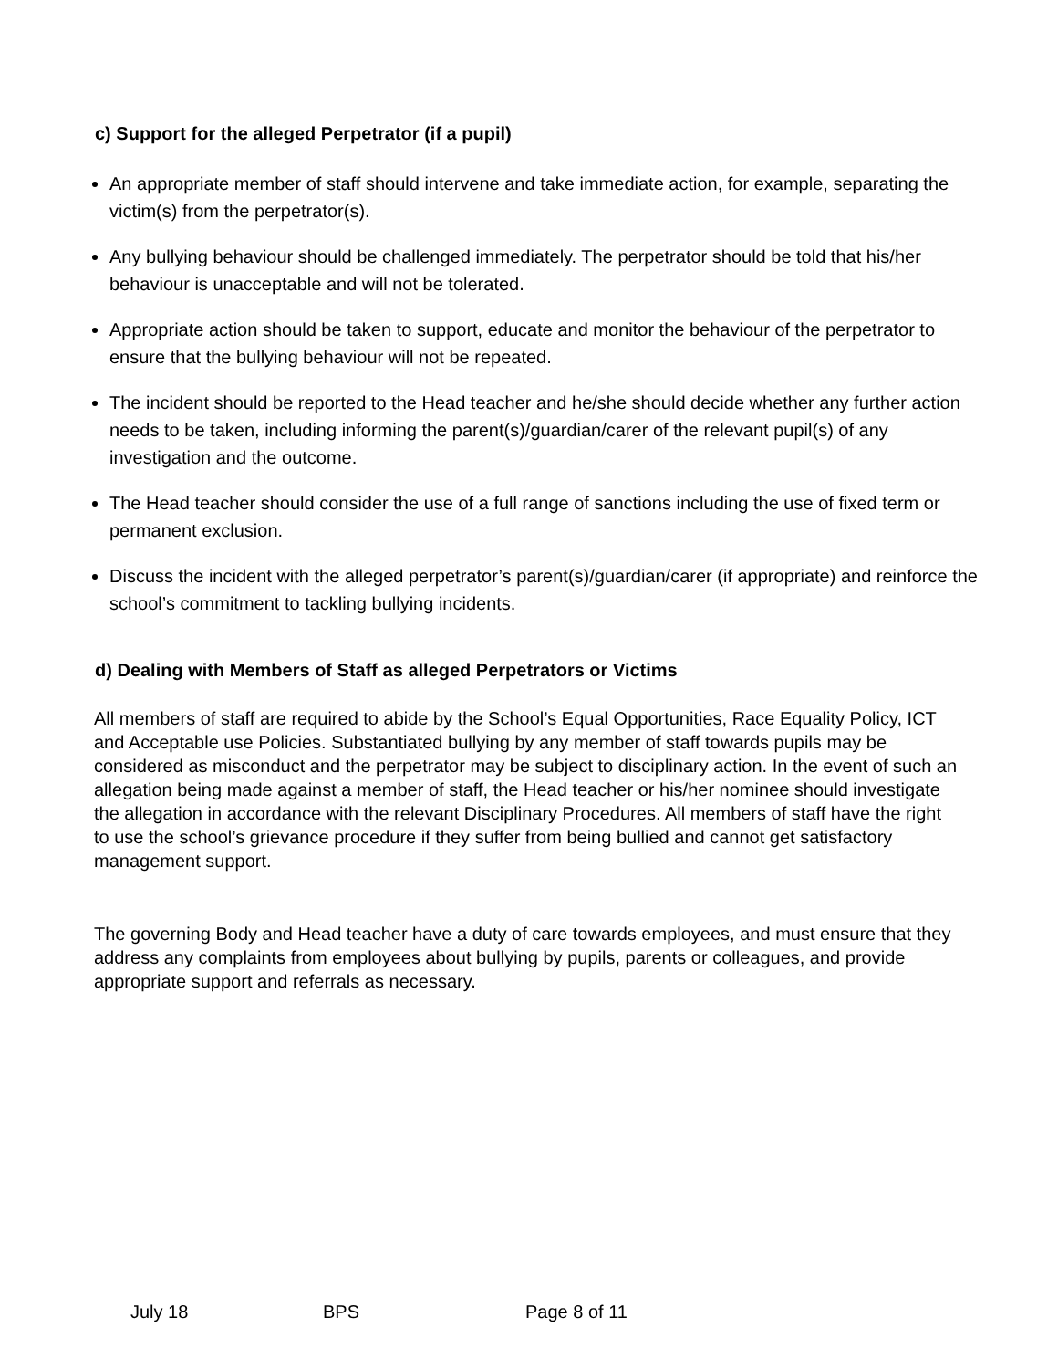c) Support for the alleged Perpetrator (if a pupil)
An appropriate member of staff should intervene and take immediate action, for example, separating the victim(s) from the perpetrator(s).
Any bullying behaviour should be challenged immediately. The perpetrator should be told that his/her behaviour is unacceptable and will not be tolerated.
Appropriate action should be taken to support, educate and monitor the behaviour of the perpetrator to ensure that the bullying behaviour will not be repeated.
The incident should be reported to the Head teacher and he/she should decide whether any further action needs to be taken, including informing the parent(s)/guardian/carer of the relevant pupil(s) of any investigation and the outcome.
The Head teacher should consider the use of a full range of sanctions including the use of fixed term or permanent exclusion.
Discuss the incident with the alleged perpetrator’s parent(s)/guardian/carer (if appropriate) and reinforce the school’s commitment to tackling bullying incidents.
d) Dealing with Members of Staff as alleged Perpetrators or Victims
All members of staff are required to abide by the School’s Equal Opportunities, Race Equality Policy, ICT and Acceptable use Policies. Substantiated bullying by any member of staff towards pupils may be considered as misconduct and the perpetrator may be subject to disciplinary action. In the event of such an allegation being made against a member of staff, the Head teacher or his/her nominee should investigate the allegation in accordance with the relevant Disciplinary Procedures. All members of staff have the right to use the school’s grievance procedure if they suffer from being bullied and cannot get satisfactory management support.
The governing Body and Head teacher have a duty of care towards employees, and must ensure that they address any complaints from employees about bullying by pupils, parents or colleagues, and provide appropriate support and referrals as necessary.
July 18 BPS Page 8 of 11